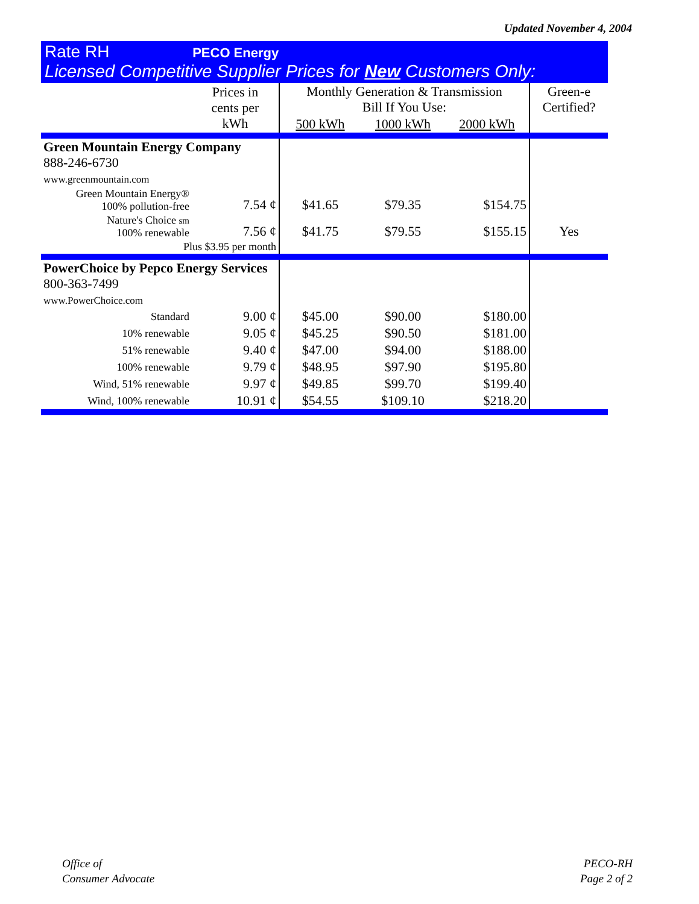Updated November 4, 2004
Rate RH PECO Energy
Licensed Competitive Supplier Prices for New Customers Only:
| | Prices in cents per kWh | Monthly Generation & Transmission Bill If You Use: | | | Green-e Certified? |
| --- | --- | --- | --- | --- | --- |
| | | 500 kWh | 1000 kWh | 2000 kWh | |
| Green Mountain Energy Company 888-246-6730 www.greenmountain.com | | | | | |
| Green Mountain Energy® 100% pollution-free | 7.54 ¢ | $41.65 | $79.35 | $154.75 | |
| Nature's Choice sm 100% renewable | 7.56 ¢ | $41.75 | $79.55 | $155.15 | Yes |
| Plus $3.95 per month | | | | | |
| PowerChoice by Pepco Energy Services 800-363-7499 www.PowerChoice.com | | | | | |
| Standard | 9.00 ¢ | $45.00 | $90.00 | $180.00 | |
| 10% renewable | 9.05 ¢ | $45.25 | $90.50 | $181.00 | |
| 51% renewable | 9.40 ¢ | $47.00 | $94.00 | $188.00 | |
| 100% renewable | 9.79 ¢ | $48.95 | $97.90 | $195.80 | |
| Wind, 51% renewable | 9.97 ¢ | $49.85 | $99.70 | $199.40 | |
| Wind, 100% renewable | 10.91 ¢ | $54.55 | $109.10 | $218.20 | |
Office of
Consumer Advocate
PECO-RH
Page 2 of 2